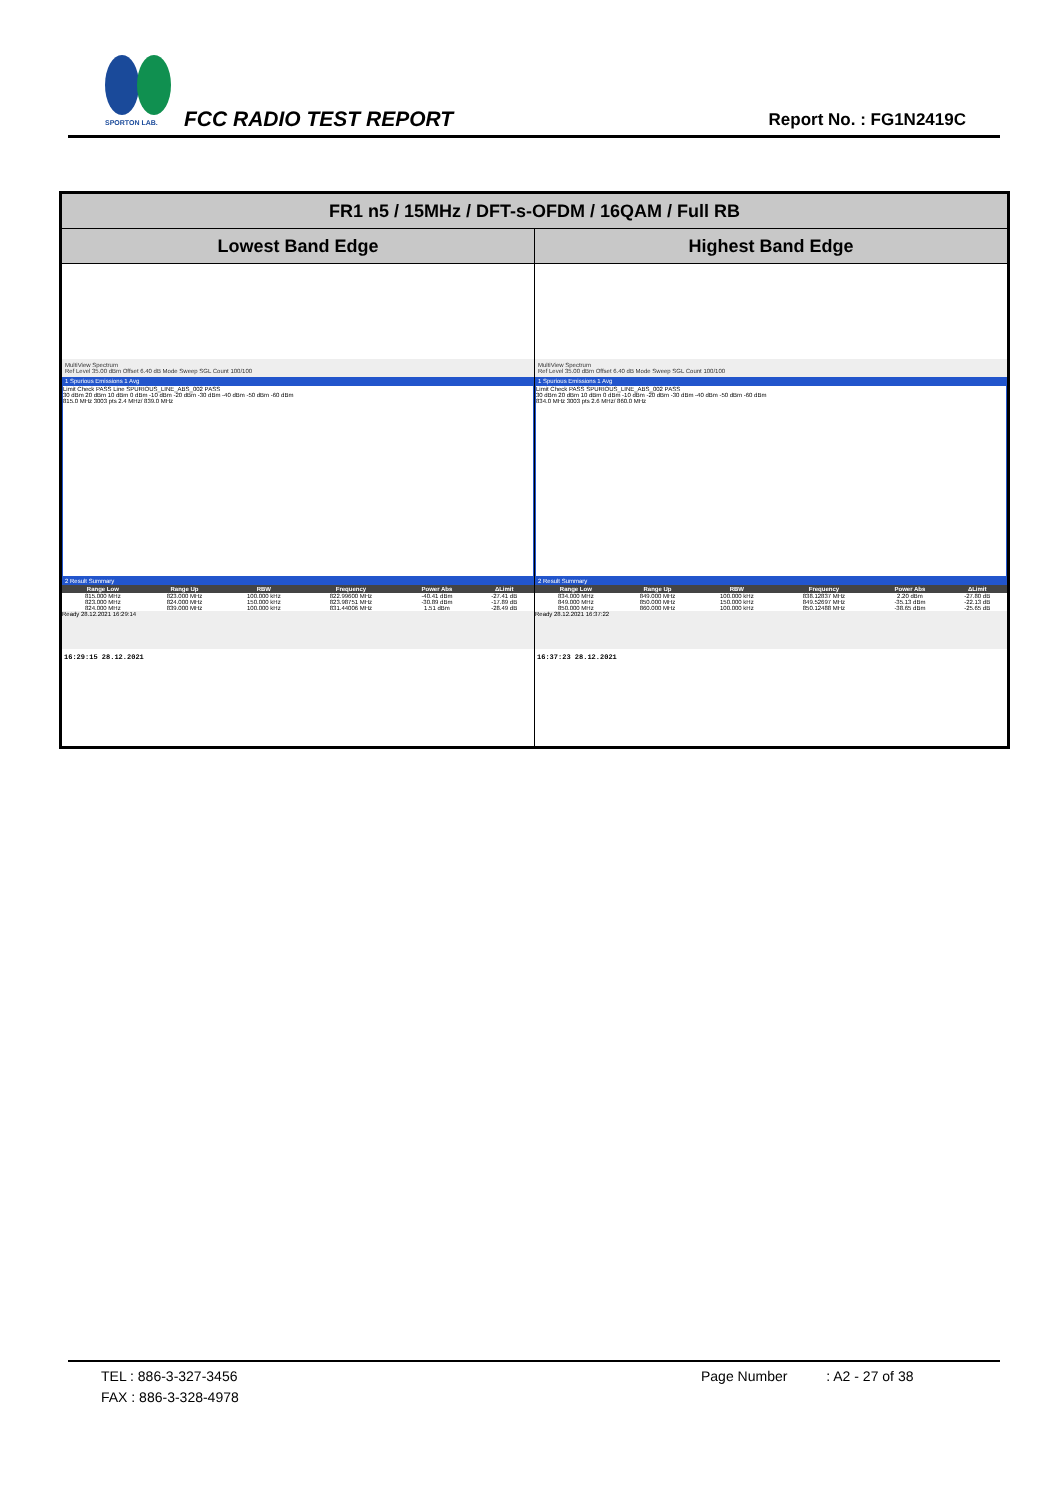SPORTON LAB.
FCC RADIO TEST REPORT Report No. : FG1N2419C
| FR1 n5 / 15MHz / DFT-s-OFDM / 16QAM / Full RB | |
| --- | --- |
| Lowest Band Edge | Highest Band Edge |
| MultiView Spectrum Ref Level 35.00 dBm Offset 6.40 dB Mode Sweep SGL Count 100/100 1 Spurious Emissions 1 Avg Limit Check PASS Line SPURIOUS_LINE_ABS_002 PASS 30 dBm 20 dBm 10 dBm 0 dBm -10 dBm -20 dBm -30 dBm -40 dBm -50 dBm -60 dBm 815.0 MHz 3003 pts 2.4 MHz/ 839.0 MHz 2 Result Summary / Range Low / Range Up / RBW / Frequency / Power Abs / ΔLimit / / --- / --- / --- / --- / --- / --- / / 815.000 MHz / 823.000 MHz / 100.000 kHz / 822.99600 MHz / -40.41 dBm / -27.41 dB / / 823.000 MHz / 824.000 MHz / 150.000 kHz / 823.98751 MHz / -30.89 dBm / -17.89 dB / / 824.000 MHz / 839.000 MHz / 100.000 kHz / 831.44006 MHz / 1.51 dBm / -28.49 dB / Ready 28.12.2021 16:29:14 16:29:15 28.12.2021 | MultiView Spectrum Ref Level 35.00 dBm Offset 6.40 dB Mode Sweep SGL Count 100/100 1 Spurious Emissions 1 Avg Limit Check PASS SPURIOUS_LINE_ABS_002 PASS 30 dBm 20 dBm 10 dBm 0 dBm -10 dBm -20 dBm -30 dBm -40 dBm -50 dBm -60 dBm 834.0 MHz 3003 pts 2.6 MHz/ 860.0 MHz 2 Result Summary / Range Low / Range Up / RBW / Frequency / Power Abs / ΔLimit / / --- / --- / --- / --- / --- / --- / / 834.000 MHz / 849.000 MHz / 100.000 kHz / 838.12837 MHz / 2.20 dBm / -27.80 dB / / 849.000 MHz / 850.000 MHz / 150.000 kHz / 849.52697 MHz / -35.13 dBm / -22.13 dB / / 850.000 MHz / 860.000 MHz / 100.000 kHz / 850.12488 MHz / -38.65 dBm / -25.65 dB / Ready 28.12.2021 16:37:22 16:37:23 28.12.2021 |
TEL : 886-3-327-3456
FAX : 886-3-328-4978
Page Number : A2 - 27 of 38